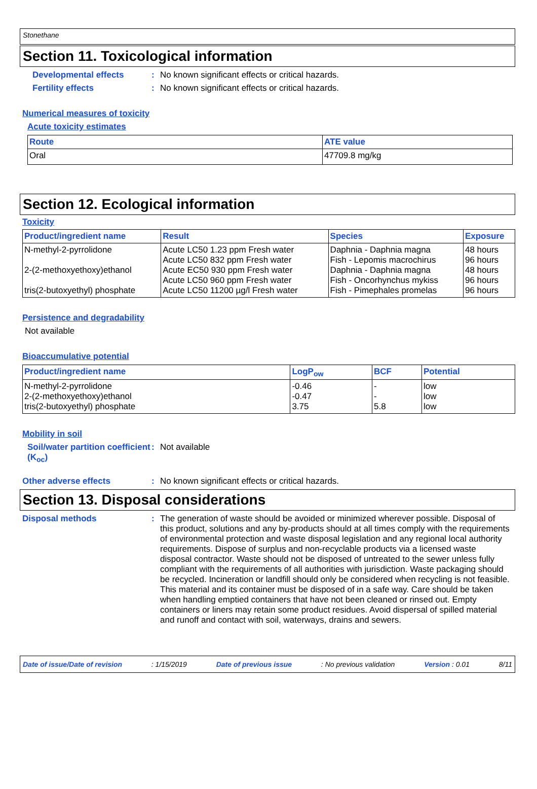Stonethane
Section 11. Toxicological information
Developmental effects : No known significant effects or critical hazards.
Fertility effects : No known significant effects or critical hazards.
Numerical measures of toxicity
Acute toxicity estimates
| Route | ATE value |
| --- | --- |
| Oral | 47709.8 mg/kg |
Section 12. Ecological information
Toxicity
| Product/ingredient name | Result | Species | Exposure |
| --- | --- | --- | --- |
| N-methyl-2-pyrrolidone 2-(2-methoxyethoxy)ethanol tris(2-butoxyethyl) phosphate | Acute LC50 1.23 ppm Fresh water Acute LC50 832 ppm Fresh water Acute EC50 930 ppm Fresh water Acute LC50 960 ppm Fresh water Acute LC50 11200 µg/l Fresh water | Daphnia - Daphnia magna Fish - Lepomis macrochirus Daphnia - Daphnia magna Fish - Oncorhynchus mykiss Fish - Pimephales promelas | 48 hours 96 hours 48 hours 96 hours 96 hours |
Persistence and degradability
Not available
Bioaccumulative potential
| Product/ingredient name | LogP<sub>ow</sub> | BCF | Potential |
| --- | --- | --- | --- |
| N-methyl-2-pyrrolidone 2-(2-methoxyethoxy)ethanol tris(2-butoxyethyl) phosphate | -0.46 -0.47 3.75 | - - 5.8 | low low low |
Mobility in soil
Soil/water partition coefficient (K<sub>oc</sub>)
: Not available
Other adverse effects : No known significant effects or critical hazards.
Section 13. Disposal considerations
Disposal methods : The generation of waste should be avoided or minimized wherever possible. Disposal of this product, solutions and any by-products should at all times comply with the requirements of environmental protection and waste disposal legislation and any regional local authority requirements. Dispose of surplus and non-recyclable products via a licensed waste disposal contractor. Waste should not be disposed of untreated to the sewer unless fully compliant with the requirements of all authorities with jurisdiction. Waste packaging should be recycled. Incineration or landfill should only be considered when recycling is not feasible. This material and its container must be disposed of in a safe way. Care should be taken when handling emptied containers that have not been cleaned or rinsed out. Empty containers or liners may retain some product residues. Avoid dispersal of spilled material and runoff and contact with soil, waterways, drains and sewers.
Date of issue/Date of revision: 1/15/2019 Date of previous issue: No previous validation Version : 0.01 8/11